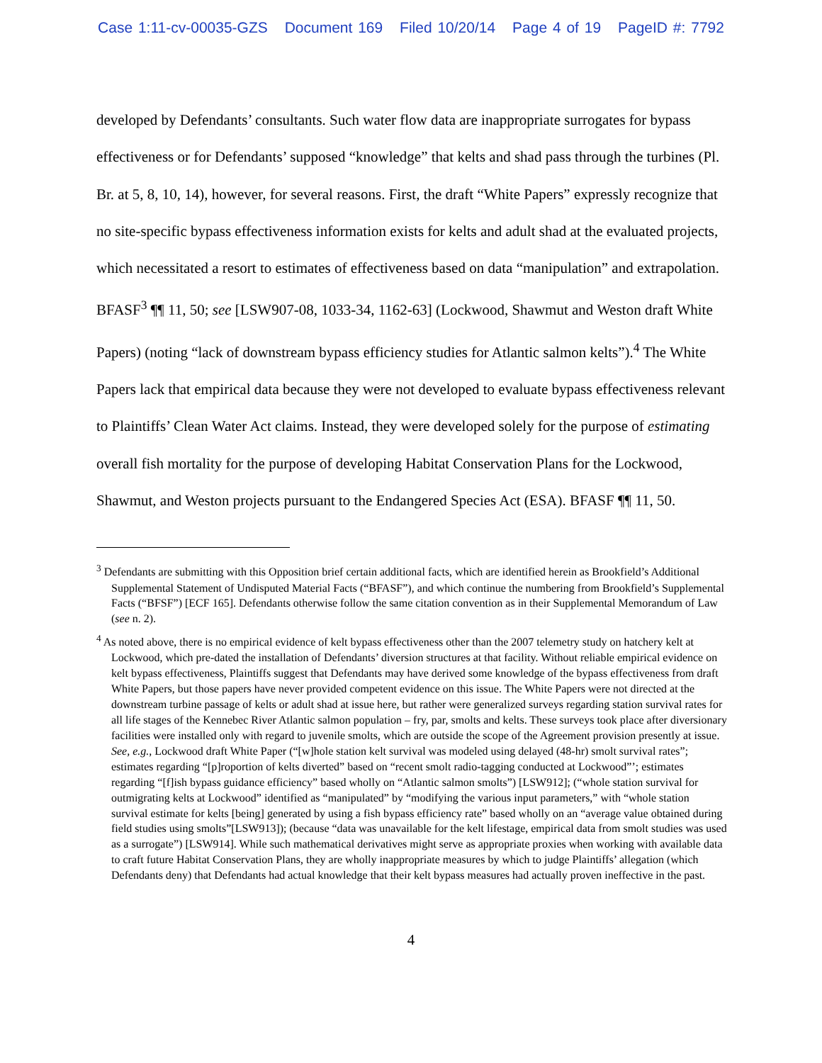Case 1:11-cv-00035-GZS Document 169 Filed 10/20/14 Page 4 of 19 PageID #: 7792
developed by Defendants’ consultants. Such water flow data are inappropriate surrogates for bypass effectiveness or for Defendants’ supposed “knowledge” that kelts and shad pass through the turbines (Pl. Br. at 5, 8, 10, 14), however, for several reasons. First, the draft “White Papers” expressly recognize that no site-specific bypass effectiveness information exists for kelts and adult shad at the evaluated projects, which necessitated a resort to estimates of effectiveness based on data “manipulation” and extrapolation. BFASF<sup>3</sup> ¶¶ 11, 50; see [LSW907-08, 1033-34, 1162-63] (Lockwood, Shawmut and Weston draft White Papers) (noting “lack of downstream bypass efficiency studies for Atlantic salmon kelts”).<sup>4</sup> The White Papers lack that empirical data because they were not developed to evaluate bypass effectiveness relevant to Plaintiffs’ Clean Water Act claims. Instead, they were developed solely for the purpose of estimating overall fish mortality for the purpose of developing Habitat Conservation Plans for the Lockwood, Shawmut, and Weston projects pursuant to the Endangered Species Act (ESA). BFASF ¶¶ 11, 50.
<sup>3</sup> Defendants are submitting with this Opposition brief certain additional facts, which are identified herein as Brookfield’s Additional Supplemental Statement of Undisputed Material Facts (“BFASF”), and which continue the numbering from Brookfield’s Supplemental Facts (“BFSF”) [ECF 165]. Defendants otherwise follow the same citation convention as in their Supplemental Memorandum of Law (see n. 2).
<sup>4</sup> As noted above, there is no empirical evidence of kelt bypass effectiveness other than the 2007 telemetry study on hatchery kelt at Lockwood, which pre-dated the installation of Defendants’ diversion structures at that facility. Without reliable empirical evidence on kelt bypass effectiveness, Plaintiffs suggest that Defendants may have derived some knowledge of the bypass effectiveness from draft White Papers, but those papers have never provided competent evidence on this issue. The White Papers were not directed at the downstream turbine passage of kelts or adult shad at issue here, but rather were generalized surveys regarding station survival rates for all life stages of the Kennebec River Atlantic salmon population – fry, par, smolts and kelts. These surveys took place after diversionary facilities were installed only with regard to juvenile smolts, which are outside the scope of the Agreement provision presently at issue. See, e.g., Lockwood draft White Paper (“[w]hole station kelt survival was modeled using delayed (48-hr) smolt survival rates”; estimates regarding “[p]roportion of kelts diverted” based on “recent smolt radio-tagging conducted at Lockwood”’; estimates regarding “[f]ish bypass guidance efficiency” based wholly on “Atlantic salmon smolts”) [LSW912]; (“whole station survival for outmigrating kelts at Lockwood” identified as “manipulated” by “modifying the various input parameters,” with “whole station survival estimate for kelts [being] generated by using a fish bypass efficiency rate” based wholly on an “average value obtained during field studies using smolts”[LSW913]); (because “data was unavailable for the kelt lifestage, empirical data from smolt studies was used as a surrogate”) [LSW914]. While such mathematical derivatives might serve as appropriate proxies when working with available data to craft future Habitat Conservation Plans, they are wholly inappropriate measures by which to judge Plaintiffs’ allegation (which Defendants deny) that Defendants had actual knowledge that their kelt bypass measures had actually proven ineffective in the past.
4